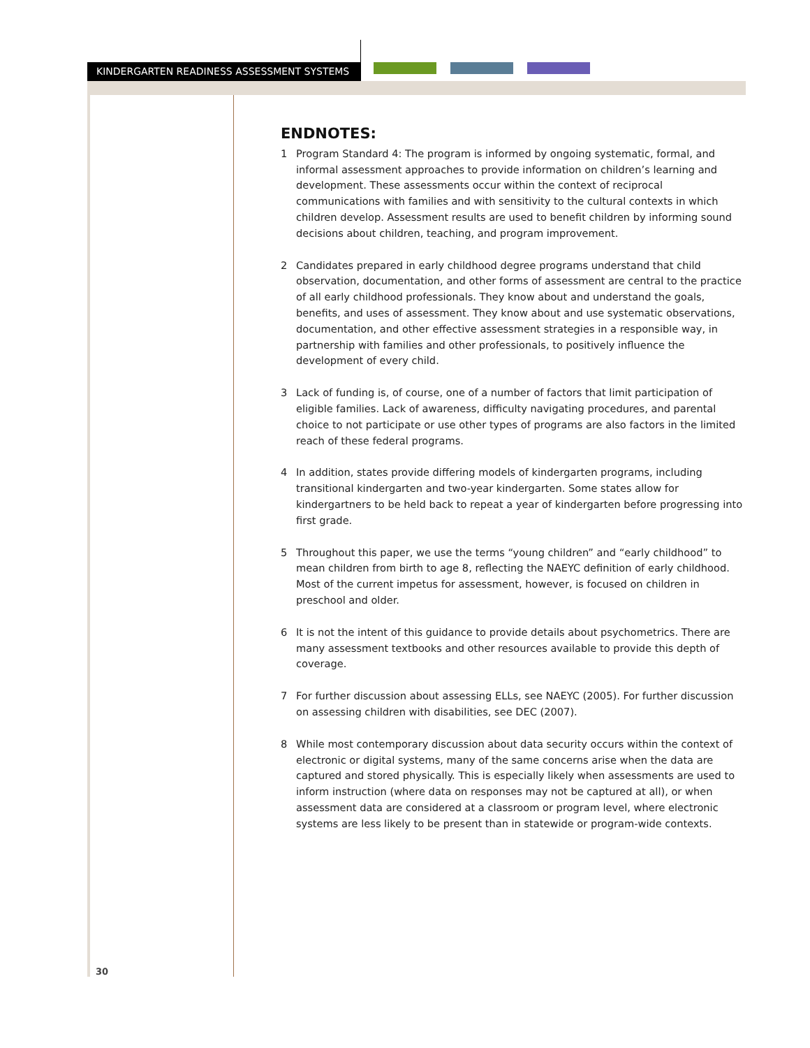KINDERGARTEN READINESS ASSESSMENT SYSTEMS
ENDNOTES:
1 Program Standard 4: The program is informed by ongoing systematic, formal, and informal assessment approaches to provide information on children’s learning and development. These assessments occur within the context of reciprocal communications with families and with sensitivity to the cultural contexts in which children develop. Assessment results are used to benefit children by informing sound decisions about children, teaching, and program improvement.
2 Candidates prepared in early childhood degree programs understand that child observation, documentation, and other forms of assessment are central to the practice of all early childhood professionals. They know about and understand the goals, benefits, and uses of assessment. They know about and use systematic observations, documentation, and other effective assessment strategies in a responsible way, in partnership with families and other professionals, to positively influence the development of every child.
3 Lack of funding is, of course, one of a number of factors that limit participation of eligible families. Lack of awareness, difficulty navigating procedures, and parental choice to not participate or use other types of programs are also factors in the limited reach of these federal programs.
4 In addition, states provide differing models of kindergarten programs, including transitional kindergarten and two-year kindergarten. Some states allow for kindergartners to be held back to repeat a year of kindergarten before progressing into first grade.
5 Throughout this paper, we use the terms “young children” and “early childhood” to mean children from birth to age 8, reflecting the NAEYC definition of early childhood. Most of the current impetus for assessment, however, is focused on children in preschool and older.
6 It is not the intent of this guidance to provide details about psychometrics. There are many assessment textbooks and other resources available to provide this depth of coverage.
7 For further discussion about assessing ELLs, see NAEYC (2005). For further discussion on assessing children with disabilities, see DEC (2007).
8 While most contemporary discussion about data security occurs within the context of electronic or digital systems, many of the same concerns arise when the data are captured and stored physically. This is especially likely when assessments are used to inform instruction (where data on responses may not be captured at all), or when assessment data are considered at a classroom or program level, where electronic systems are less likely to be present than in statewide or program-wide contexts.
30